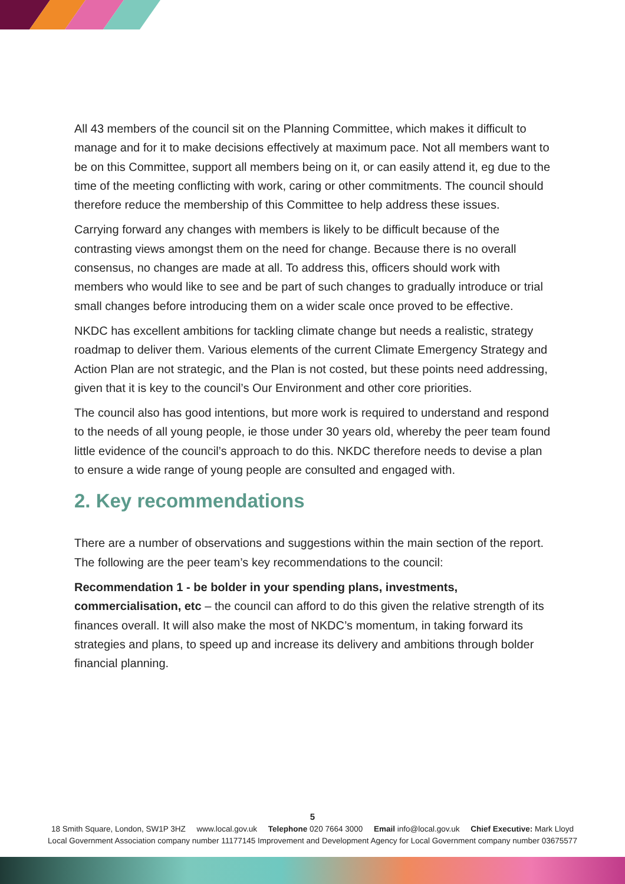All 43 members of the council sit on the Planning Committee, which makes it difficult to manage and for it to make decisions effectively at maximum pace. Not all members want to be on this Committee, support all members being on it, or can easily attend it, eg due to the time of the meeting conflicting with work, caring or other commitments. The council should therefore reduce the membership of this Committee to help address these issues.
Carrying forward any changes with members is likely to be difficult because of the contrasting views amongst them on the need for change. Because there is no overall consensus, no changes are made at all. To address this, officers should work with members who would like to see and be part of such changes to gradually introduce or trial small changes before introducing them on a wider scale once proved to be effective.
NKDC has excellent ambitions for tackling climate change but needs a realistic, strategy roadmap to deliver them. Various elements of the current Climate Emergency Strategy and Action Plan are not strategic, and the Plan is not costed, but these points need addressing, given that it is key to the council’s Our Environment and other core priorities.
The council also has good intentions, but more work is required to understand and respond to the needs of all young people, ie those under 30 years old, whereby the peer team found little evidence of the council’s approach to do this. NKDC therefore needs to devise a plan to ensure a wide range of young people are consulted and engaged with.
2. Key recommendations
There are a number of observations and suggestions within the main section of the report. The following are the peer team’s key recommendations to the council:
Recommendation 1 - be bolder in your spending plans, investments, commercialisation, etc – the council can afford to do this given the relative strength of its finances overall. It will also make the most of NKDC’s momentum, in taking forward its strategies and plans, to speed up and increase its delivery and ambitions through bolder financial planning.
5
18 Smith Square, London, SW1P 3HZ www.local.gov.uk Telephone 020 7664 3000 Email info@local.gov.uk Chief Executive: Mark Lloyd
Local Government Association company number 11177145 Improvement and Development Agency for Local Government company number 03675577